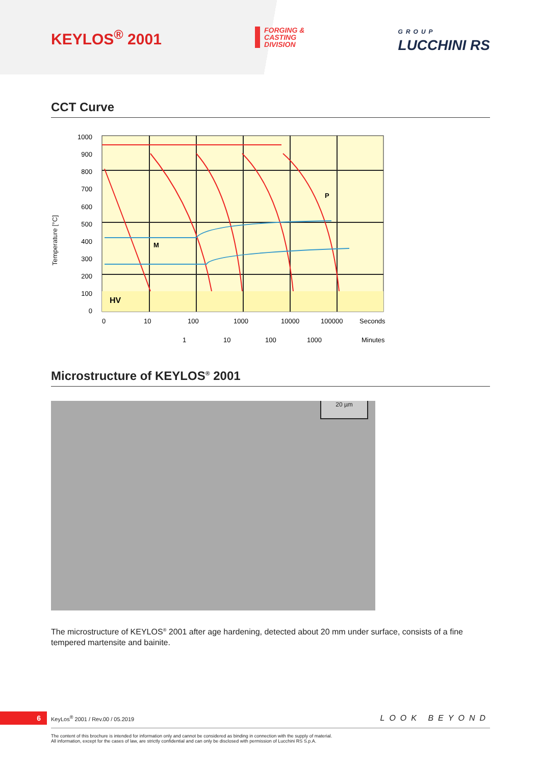KEYLOS<sup>®</sup> 2001
FORGING &
CASTING
DIVISION
GROUP
LUCCHINI RS
CCT Curve
Temperature [°C]
1000
900
800
700
600
500
400
300
200
100
0
HV
M
P
0
10
100
1000
10000
100000
Seconds
1
10
100
1000
Minutes
Microstructure of KEYLOS<sup>®</sup> 2001
20 µm
The microstructure of KEYLOS<sup>®</sup> 2001 after age hardening, detected about 20 mm under surface, consists of a fine tempered martensite and bainite.
6
KeyLos<sup>®</sup> 2001 / Rev.00 / 05.2019
LOOK BEYOND
The content of this brochure is intended for information only and cannot be considered as binding in connection with the supply of material.
All information, except for the cases of law, are strictly confidential and can only be disclosed with permission of Lucchini RS S.p.A.